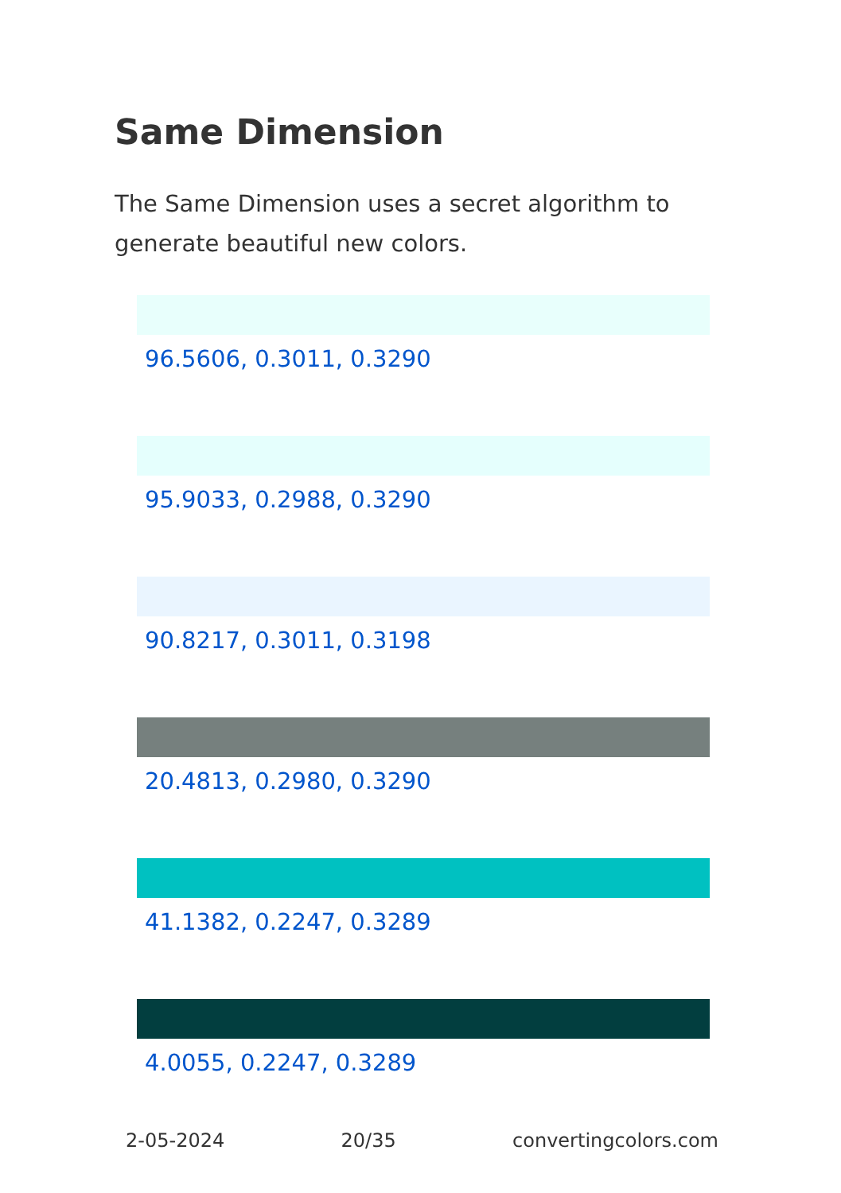Same Dimension
The Same Dimension uses a secret algorithm to generate beautiful new colors.
96.5606, 0.3011, 0.3290
95.9033, 0.2988, 0.3290
90.8217, 0.3011, 0.3198
20.4813, 0.2980, 0.3290
41.1382, 0.2247, 0.3289
4.0055, 0.2247, 0.3289
2-05-2024 20/35 convertingcolors.com